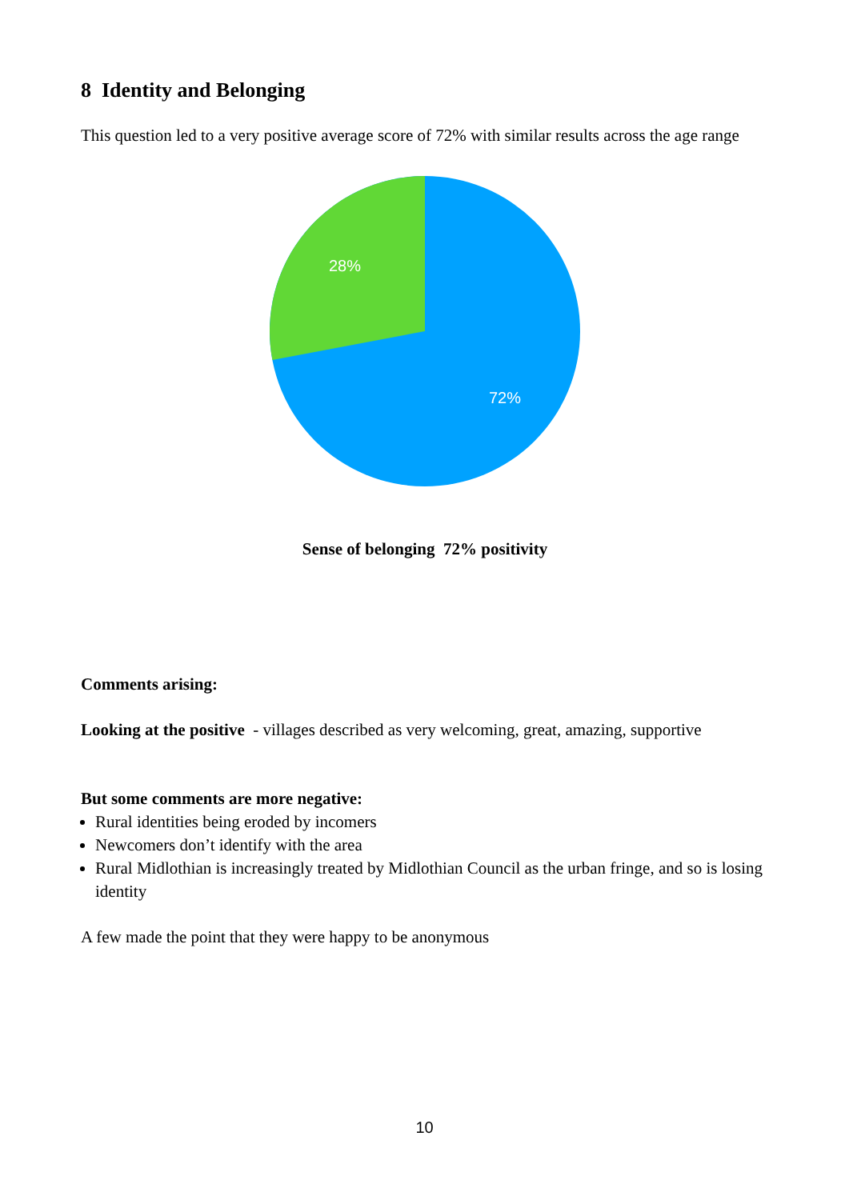8 Identity and Belonging
This question led to a very positive average score of 72% with similar results across the age range
28%
72%
Sense of belonging 72% positivity
Comments arising:
Looking at the positive - villages described as very welcoming, great, amazing, supportive
But some comments are more negative:
Rural identities being eroded by incomers
Newcomers don’t identify with the area
Rural Midlothian is increasingly treated by Midlothian Council as the urban fringe, and so is losing identity
A few made the point that they were happy to be anonymous
10